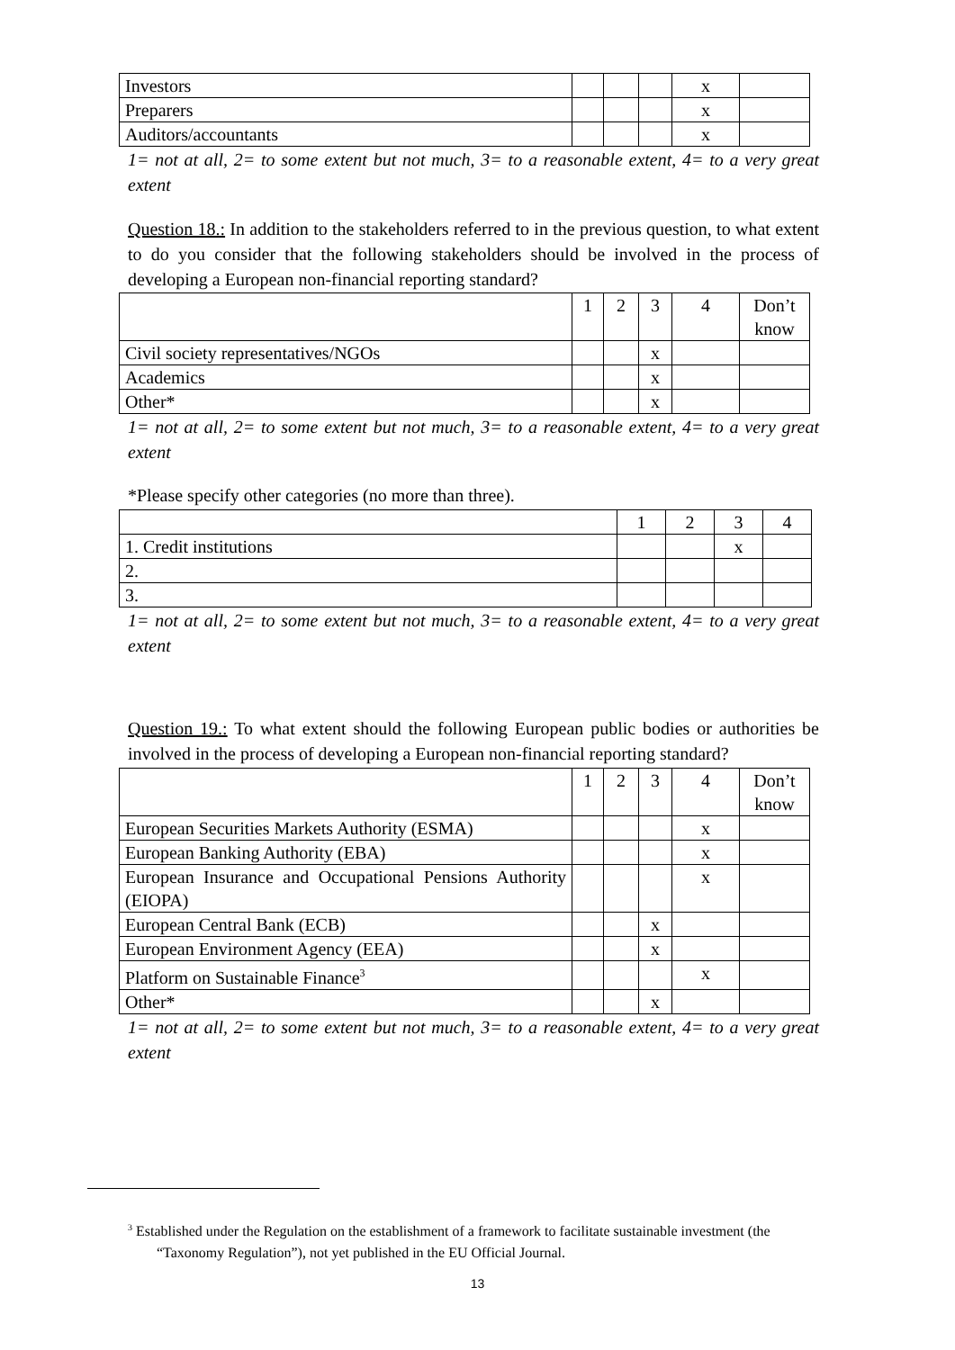| Investors | | | | x | |
| Preparers | | | | x | |
| Auditors/accountants | | | | x | |
1= not at all, 2= to some extent but not much, 3= to a reasonable extent, 4= to a very great extent
Question 18.: In addition to the stakeholders referred to in the previous question, to what extent to do you consider that the following stakeholders should be involved in the process of developing a European non-financial reporting standard?
| | 1 | 2 | 3 | 4 | Don’t know |
| Civil society representatives/NGOs | | | x | | |
| Academics | | | x | | |
| Other* | | | x | | |
1= not at all, 2= to some extent but not much, 3= to a reasonable extent, 4= to a very great extent
*Please specify other categories (no more than three).
| | 1 | 2 | 3 | 4 |
| 1. Credit institutions | | | x | |
| 2. | | | | |
| 3. | | | | |
1= not at all, 2= to some extent but not much, 3= to a reasonable extent, 4= to a very great extent
Question 19.: To what extent should the following European public bodies or authorities be involved in the process of developing a European non-financial reporting standard?
| | 1 | 2 | 3 | 4 | Don’t know |
| European Securities Markets Authority (ESMA) | | | | x | |
| European Banking Authority (EBA) | | | | x | |
| European Insurance and Occupational Pensions Authority (EIOPA) | | | | x | |
| European Central Bank (ECB) | | | x | | |
| European Environment Agency (EEA) | | | x | | |
| Platform on Sustainable Finance<sup>3</sup> | | | | x | |
| Other* | | | x | | |
1= not at all, 2= to some extent but not much, 3= to a reasonable extent, 4= to a very great extent
<sup>3</sup> Established under the Regulation on the establishment of a framework to facilitate sustainable investment (the “Taxonomy Regulation”), not yet published in the EU Official Journal.
13